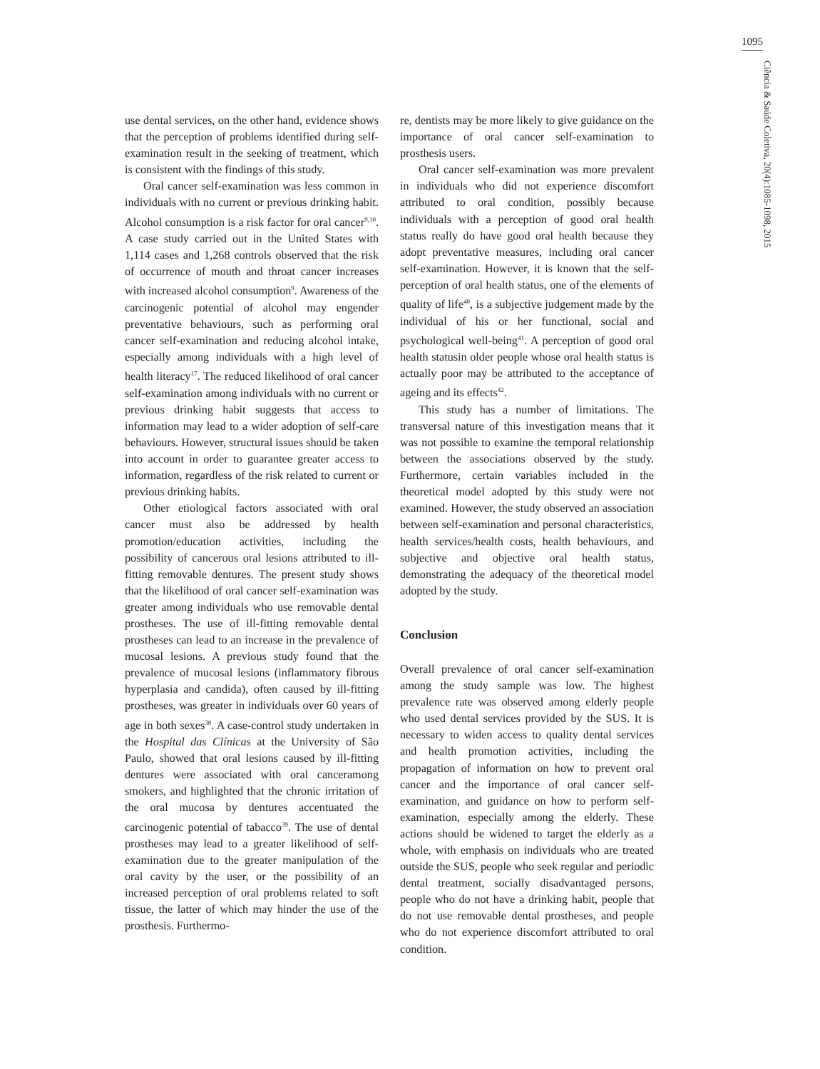1095
Ciência & Saúde Coletiva, 20(4):1085-1098, 2015
use dental services, on the other hand, evidence shows that the perception of problems identified during self-examination result in the seeking of treatment, which is consistent with the findings of this study.
Oral cancer self-examination was less common in individuals with no current or previous drinking habit. Alcohol consumption is a risk factor for oral cancer<sup>9,10</sup>. A case study carried out in the United States with 1,114 cases and 1,268 controls observed that the risk of occurrence of mouth and throat cancer increases with increased alcohol consumption<sup>9</sup>. Awareness of the carcinogenic potential of alcohol may engender preventative behaviours, such as performing oral cancer self-examination and reducing alcohol intake, especially among individuals with a high level of health literacy<sup>17</sup>. The reduced likelihood of oral cancer self-examination among individuals with no current or previous drinking habit suggests that access to information may lead to a wider adoption of self-care behaviours. However, structural issues should be taken into account in order to guarantee greater access to information, regardless of the risk related to current or previous drinking habits.
Other etiological factors associated with oral cancer must also be addressed by health promotion/education activities, including the possibility of cancerous oral lesions attributed to ill-fitting removable dentures. The present study shows that the likelihood of oral cancer self-examination was greater among individuals who use removable dental prostheses. The use of ill-fitting removable dental prostheses can lead to an increase in the prevalence of mucosal lesions. A previous study found that the prevalence of mucosal lesions (inflammatory fibrous hyperplasia and candida), often caused by ill-fitting prostheses, was greater in individuals over 60 years of age in both sexes<sup>38</sup>. A case-control study undertaken in the Hospital das Clínicas at the University of São Paulo, showed that oral lesions caused by ill-fitting dentures were associated with oral canceramong smokers, and highlighted that the chronic irritation of the oral mucosa by dentures accentuated the carcinogenic potential of tabacco<sup>39</sup>. The use of dental prostheses may lead to a greater likelihood of self-examination due to the greater manipulation of the oral cavity by the user, or the possibility of an increased perception of oral problems related to soft tissue, the latter of which may hinder the use of the prosthesis. Furthermo-
re, dentists may be more likely to give guidance on the importance of oral cancer self-examination to prosthesis users.
Oral cancer self-examination was more prevalent in individuals who did not experience discomfort attributed to oral condition, possibly because individuals with a perception of good oral health status really do have good oral health because they adopt preventative measures, including oral cancer self-examination. However, it is known that the self-perception of oral health status, one of the elements of quality of life<sup>40</sup>, is a subjective judgement made by the individual of his or her functional, social and psychological well-being<sup>41</sup>. A perception of good oral health statusin older people whose oral health status is actually poor may be attributed to the acceptance of ageing and its effects<sup>42</sup>.
This study has a number of limitations. The transversal nature of this investigation means that it was not possible to examine the temporal relationship between the associations observed by the study. Furthermore, certain variables included in the theoretical model adopted by this study were not examined. However, the study observed an association between self-examination and personal characteristics, health services/health costs, health behaviours, and subjective and objective oral health status, demonstrating the adequacy of the theoretical model adopted by the study.
Conclusion
Overall prevalence of oral cancer self-examination among the study sample was low. The highest prevalence rate was observed among elderly people who used dental services provided by the SUS. It is necessary to widen access to quality dental services and health promotion activities, including the propagation of information on how to prevent oral cancer and the importance of oral cancer self-examination, and guidance on how to perform self-examination, especially among the elderly. These actions should be widened to target the elderly as a whole, with emphasis on individuals who are treated outside the SUS, people who seek regular and periodic dental treatment, socially disadvantaged persons, people who do not have a drinking habit, people that do not use removable dental prostheses, and people who do not experience discomfort attributed to oral condition.